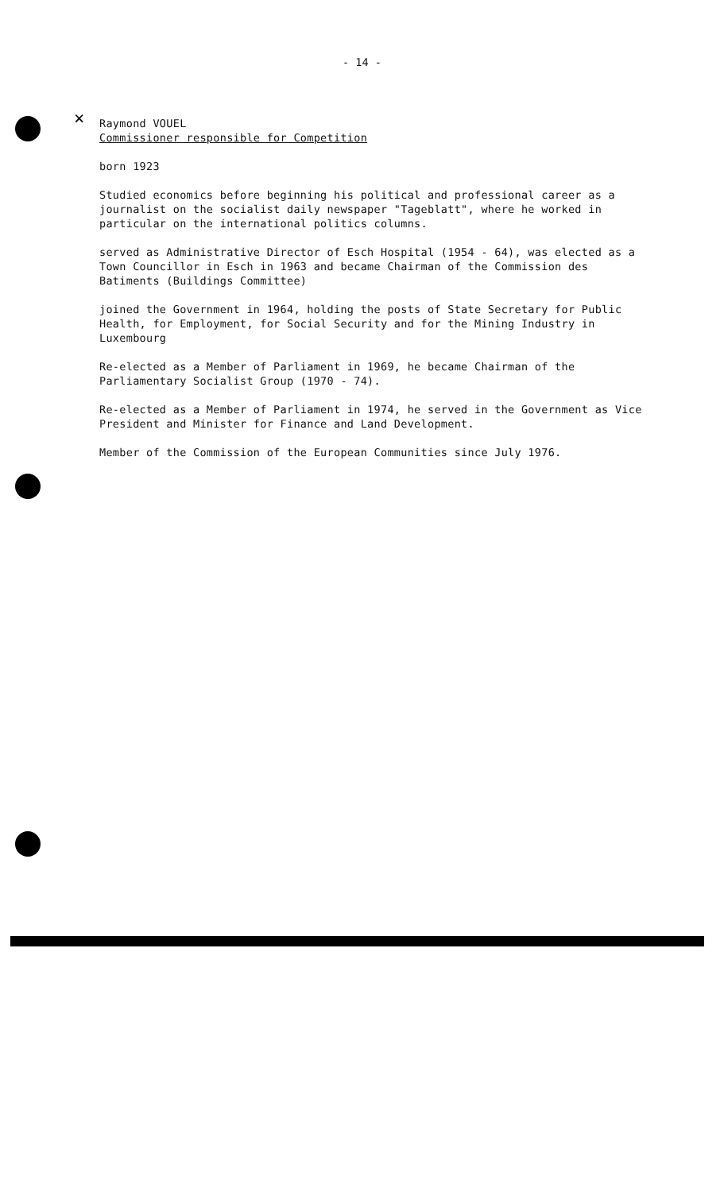×
- 14 -
Raymond VOUEL
Commissioner responsible for Competition
born 1923
Studied economics before beginning his political and professional career as a journalist on the socialist daily newspaper "Tageblatt", where he worked in particular on the international politics columns.
served as Administrative Director of Esch Hospital (1954 - 64), was elected as a Town Councillor in Esch in 1963 and became Chairman of the Commission des Batiments (Buildings Committee)
joined the Government in 1964, holding the posts of State Secretary for Public Health, for Employment, for Social Security and for the Mining Industry in Luxembourg
Re-elected as a Member of Parliament in 1969, he became Chairman of the Parliamentary Socialist Group (1970 - 74).
Re-elected as a Member of Parliament in 1974, he served in the Government as Vice President and Minister for Finance and Land Development.
Member of the Commission of the European Communities since July 1976.